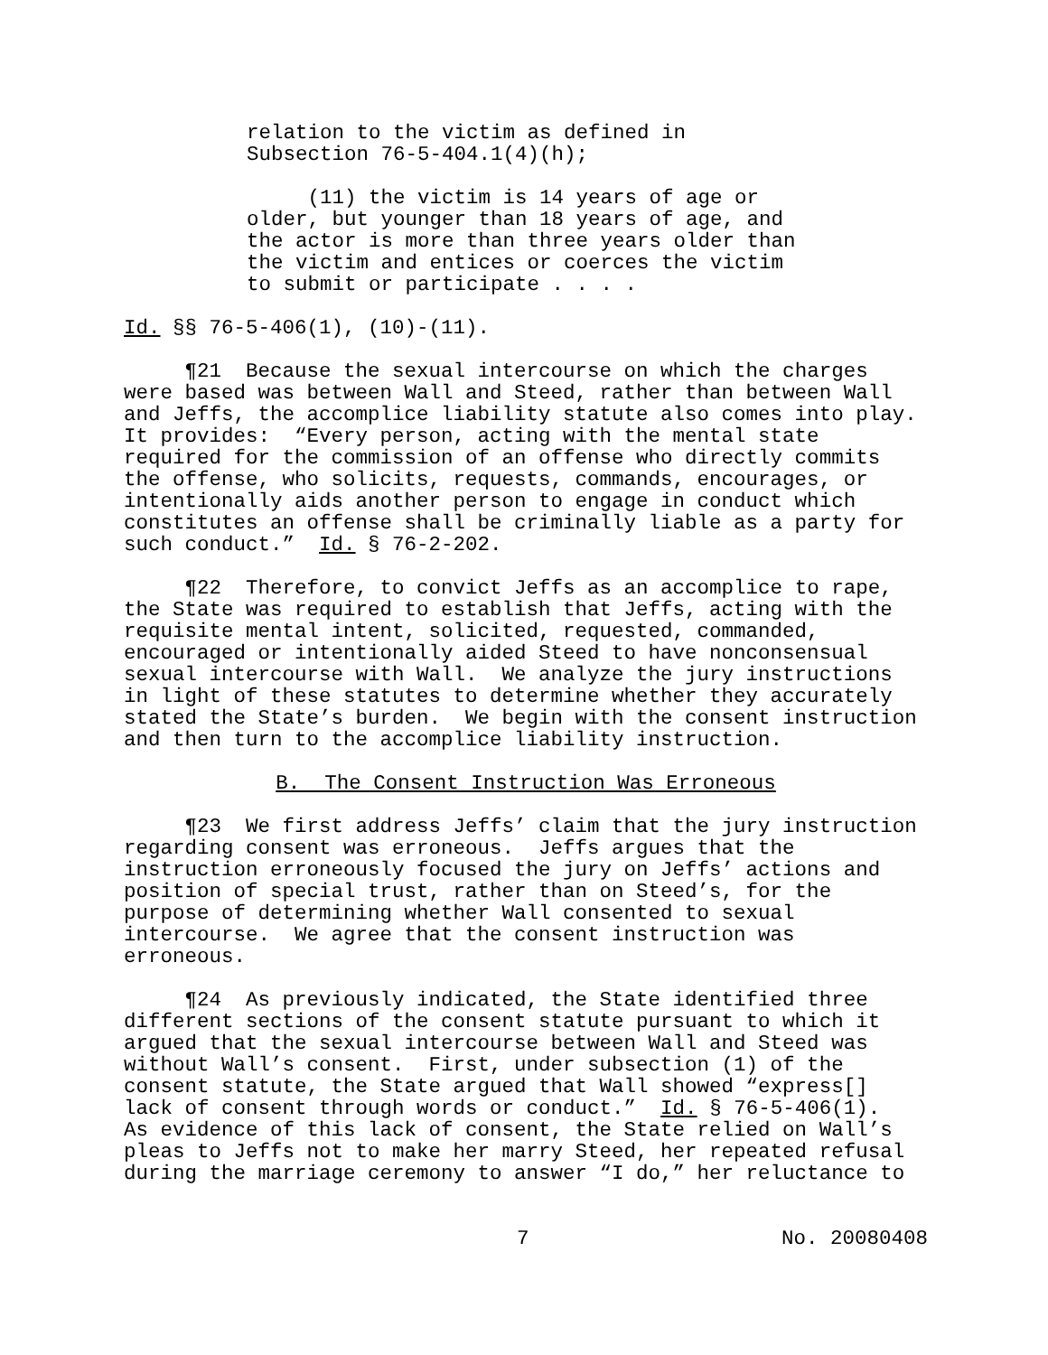relation to the victim as defined in Subsection 76-5-404.1(4)(h);
(11) the victim is 14 years of age or older, but younger than 18 years of age, and the actor is more than three years older than the victim and entices or coerces the victim to submit or participate . . . .
Id. §§ 76-5-406(1), (10)-(11).
¶21 Because the sexual intercourse on which the charges were based was between Wall and Steed, rather than between Wall and Jeffs, the accomplice liability statute also comes into play. It provides: “Every person, acting with the mental state required for the commission of an offense who directly commits the offense, who solicits, requests, commands, encourages, or intentionally aids another person to engage in conduct which constitutes an offense shall be criminally liable as a party for such conduct.” Id. § 76-2-202.
¶22 Therefore, to convict Jeffs as an accomplice to rape, the State was required to establish that Jeffs, acting with the requisite mental intent, solicited, requested, commanded, encouraged or intentionally aided Steed to have nonconsensual sexual intercourse with Wall. We analyze the jury instructions in light of these statutes to determine whether they accurately stated the State’s burden. We begin with the consent instruction and then turn to the accomplice liability instruction.
B. The Consent Instruction Was Erroneous
¶23 We first address Jeffs’ claim that the jury instruction regarding consent was erroneous. Jeffs argues that the instruction erroneously focused the jury on Jeffs’ actions and position of special trust, rather than on Steed’s, for the purpose of determining whether Wall consented to sexual intercourse. We agree that the consent instruction was erroneous.
¶24 As previously indicated, the State identified three different sections of the consent statute pursuant to which it argued that the sexual intercourse between Wall and Steed was without Wall’s consent. First, under subsection (1) of the consent statute, the State argued that Wall showed “express[] lack of consent through words or conduct.” Id. § 76-5-406(1). As evidence of this lack of consent, the State relied on Wall’s pleas to Jeffs not to make her marry Steed, her repeated refusal during the marriage ceremony to answer “I do,” her reluctance to
7 No. 20080408